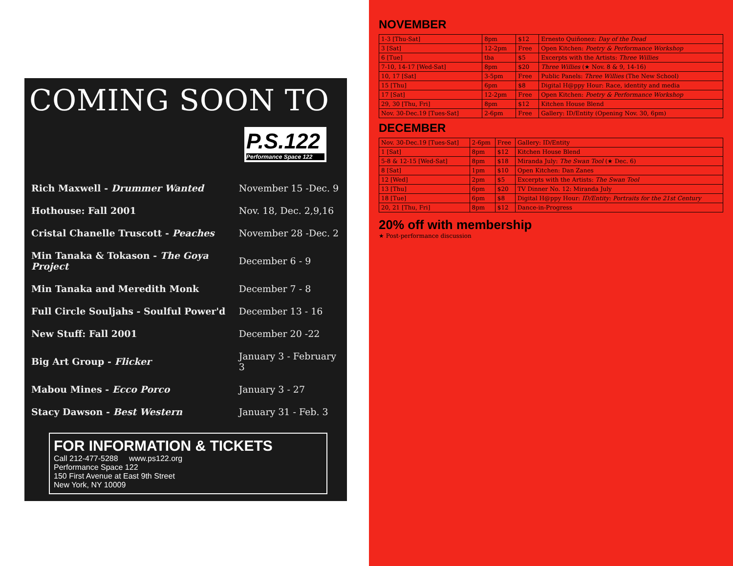COMING SOON TO
P.S.122
Performance Space 122
| Rich Maxwell - Drummer Wanted | November 15 -Dec. 9 |
| Hothouse: Fall 2001 | Nov. 18, Dec. 2,9,16 |
| Cristal Chanelle Truscott - Peaches | November 28 -Dec. 2 |
| Min Tanaka & Tokason - The Goya Project | December 6 - 9 |
| Min Tanaka and Meredith Monk | December 7 - 8 |
| Full Circle Souljahs - Soulful Power'd | December 13 - 16 |
| New Stuff: Fall 2001 | December 20 -22 |
| Big Art Group - Flicker | January 3 - February 3 |
| Mabou Mines - Ecco Porco | January 3 - 27 |
| Stacy Dawson - Best Western | January 31 - Feb. 3 |
FOR INFORMATION & TICKETS
Call 212-477-5288 www.ps122.org
Performance Space 122
150 First Avenue at East 9th Street
New York, NY 10009
NOVEMBER
| 1-3 [Thu-Sat] | 8pm | $12 | Ernesto Quiñonez: Day of the Dead |
| 3 [Sat] | 12-2pm | Free | Open Kitchen: Poetry & Performance Workshop |
| 6 [Tue] | tba | $5 | Excerpts with the Artists: Three Willies |
| 7-10, 14-17 [Wed-Sat] | 8pm | $20 | Three Willies (★ Nov. 8 & 9, 14-16) |
| 10, 17 [Sat] | 3-5pm | Free | Public Panels: Three Willies (The New School) |
| 15 [Thu] | 6pm | $8 | Digital H@ppy Hour: Race, identity and media |
| 17 [Sat] | 12-2pm | Free | Open Kitchen: Poetry & Performance Workshop |
| 29, 30 [Thu, Fri] | 8pm | $12 | Kitchen House Blend |
| Nov. 30-Dec.19 [Tues-Sat] | 2-6pm | Free | Gallery: ID/Entity (Opening Nov. 30, 6pm) |
DECEMBER
| Nov. 30-Dec.19 [Tues-Sat] | 2-6pm | Free | Gallery: ID/Entity |
| 1 [Sat] | 8pm | $12 | Kitchen House Blend |
| 5-8 & 12-15 [Wed-Sat] | 8pm | $18 | Miranda July: The Swan Tool (★ Dec. 6) |
| 8 [Sat] | 1pm | $10 | Open Kitchen: Dan Zanes |
| 12 [Wed] | 2pm | $5 | Excerpts with the Artists: The Swan Tool |
| 13 [Thu] | 6pm | $20 | TV Dinner No. 12: Miranda July |
| 18 [Tue] | 6pm | $8 | Digital H@ppy Hour: ID/Entity: Portraits for the 21st Century |
| 20, 21 [Thu, Fri] | 8pm | $12 | Dance-in-Progress |
20% off with membership
★ Post-performance discussion